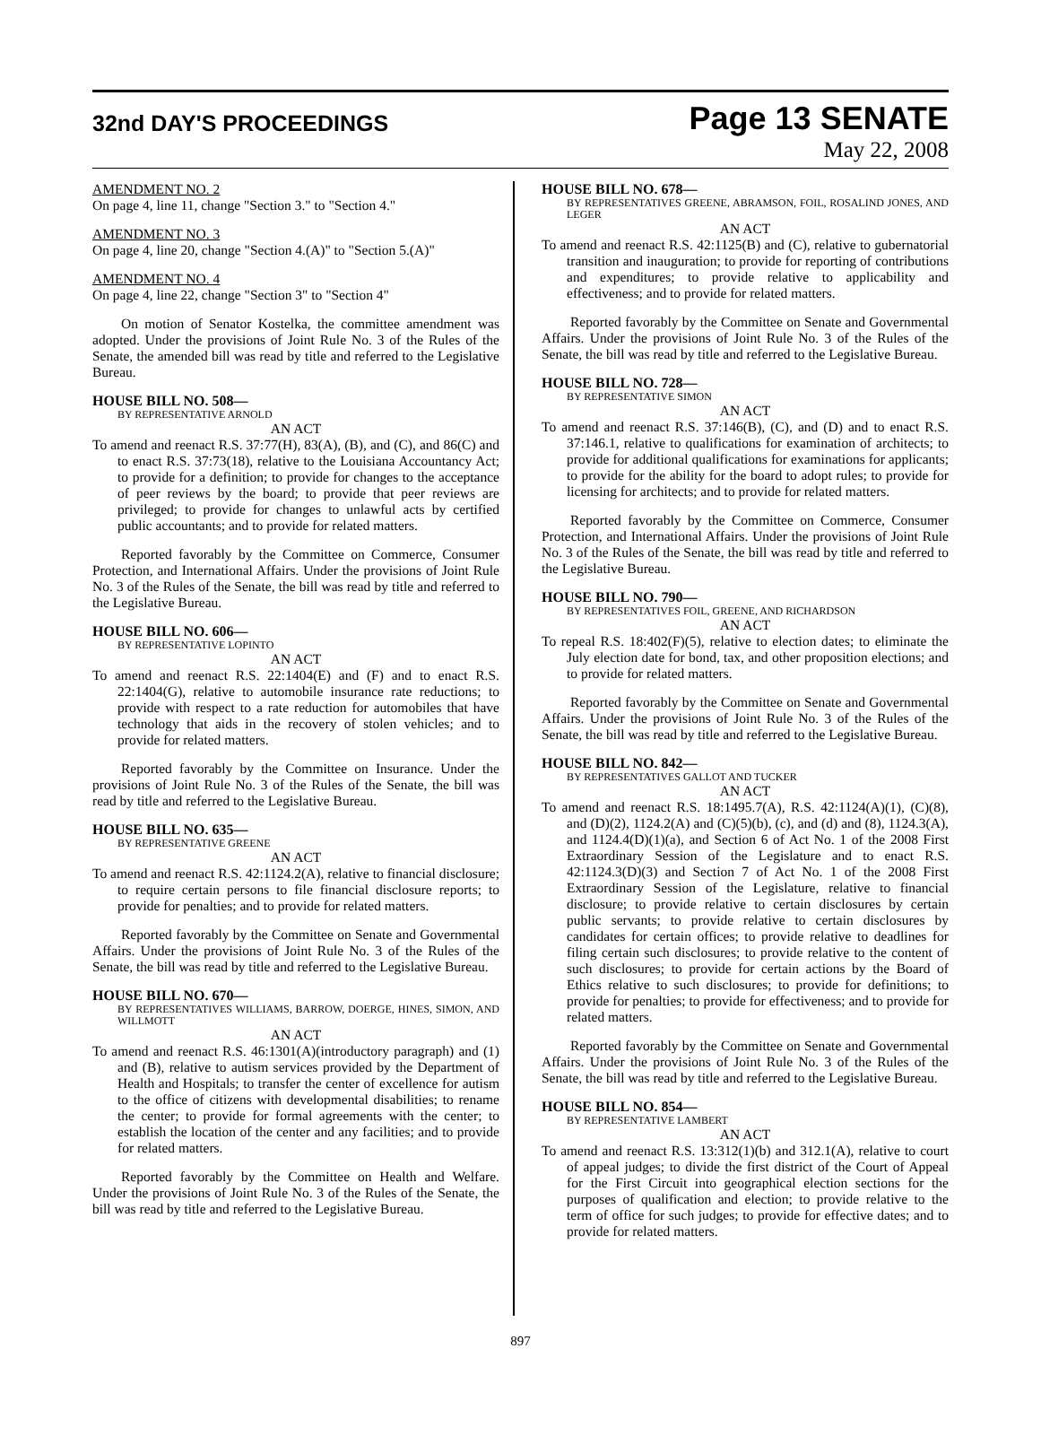32nd DAY'S PROCEEDINGS
Page 13 SENATE
May 22, 2008
AMENDMENT NO. 2
On page 4, line 11, change "Section 3." to "Section 4."
AMENDMENT NO. 3
On page 4, line 20, change "Section 4.(A)" to "Section 5.(A)"
AMENDMENT NO. 4
On page 4, line 22, change "Section 3" to "Section 4"
On motion of Senator Kostelka, the committee amendment was adopted. Under the provisions of Joint Rule No. 3 of the Rules of the Senate, the amended bill was read by title and referred to the Legislative Bureau.
HOUSE BILL NO. 508—
BY REPRESENTATIVE ARNOLD
AN ACT
To amend and reenact R.S. 37:77(H), 83(A), (B), and (C), and 86(C) and to enact R.S. 37:73(18), relative to the Louisiana Accountancy Act; to provide for a definition; to provide for changes to the acceptance of peer reviews by the board; to provide that peer reviews are privileged; to provide for changes to unlawful acts by certified public accountants; and to provide for related matters.
Reported favorably by the Committee on Commerce, Consumer Protection, and International Affairs. Under the provisions of Joint Rule No. 3 of the Rules of the Senate, the bill was read by title and referred to the Legislative Bureau.
HOUSE BILL NO. 606—
BY REPRESENTATIVE LOPINTO
AN ACT
To amend and reenact R.S. 22:1404(E) and (F) and to enact R.S. 22:1404(G), relative to automobile insurance rate reductions; to provide with respect to a rate reduction for automobiles that have technology that aids in the recovery of stolen vehicles; and to provide for related matters.
Reported favorably by the Committee on Insurance. Under the provisions of Joint Rule No. 3 of the Rules of the Senate, the bill was read by title and referred to the Legislative Bureau.
HOUSE BILL NO. 635—
BY REPRESENTATIVE GREENE
AN ACT
To amend and reenact R.S. 42:1124.2(A), relative to financial disclosure; to require certain persons to file financial disclosure reports; to provide for penalties; and to provide for related matters.
Reported favorably by the Committee on Senate and Governmental Affairs. Under the provisions of Joint Rule No. 3 of the Rules of the Senate, the bill was read by title and referred to the Legislative Bureau.
HOUSE BILL NO. 670—
BY REPRESENTATIVES WILLIAMS, BARROW, DOERGE, HINES, SIMON, AND WILLMOTT
AN ACT
To amend and reenact R.S. 46:1301(A)(introductory paragraph) and (1) and (B), relative to autism services provided by the Department of Health and Hospitals; to transfer the center of excellence for autism to the office of citizens with developmental disabilities; to rename the center; to provide for formal agreements with the center; to establish the location of the center and any facilities; and to provide for related matters.
Reported favorably by the Committee on Health and Welfare. Under the provisions of Joint Rule No. 3 of the Rules of the Senate, the bill was read by title and referred to the Legislative Bureau.
HOUSE BILL NO. 678—
BY REPRESENTATIVES GREENE, ABRAMSON, FOIL, ROSALIND JONES, AND LEGER
AN ACT
To amend and reenact R.S. 42:1125(B) and (C), relative to gubernatorial transition and inauguration; to provide for reporting of contributions and expenditures; to provide relative to applicability and effectiveness; and to provide for related matters.
Reported favorably by the Committee on Senate and Governmental Affairs. Under the provisions of Joint Rule No. 3 of the Rules of the Senate, the bill was read by title and referred to the Legislative Bureau.
HOUSE BILL NO. 728—
BY REPRESENTATIVE SIMON
AN ACT
To amend and reenact R.S. 37:146(B), (C), and (D) and to enact R.S. 37:146.1, relative to qualifications for examination of architects; to provide for additional qualifications for examinations for applicants; to provide for the ability for the board to adopt rules; to provide for licensing for architects; and to provide for related matters.
Reported favorably by the Committee on Commerce, Consumer Protection, and International Affairs. Under the provisions of Joint Rule No. 3 of the Rules of the Senate, the bill was read by title and referred to the Legislative Bureau.
HOUSE BILL NO. 790—
BY REPRESENTATIVES FOIL, GREENE, AND RICHARDSON
AN ACT
To repeal R.S. 18:402(F)(5), relative to election dates; to eliminate the July election date for bond, tax, and other proposition elections; and to provide for related matters.
Reported favorably by the Committee on Senate and Governmental Affairs. Under the provisions of Joint Rule No. 3 of the Rules of the Senate, the bill was read by title and referred to the Legislative Bureau.
HOUSE BILL NO. 842—
BY REPRESENTATIVES GALLOT AND TUCKER
AN ACT
To amend and reenact R.S. 18:1495.7(A), R.S. 42:1124(A)(1), (C)(8), and (D)(2), 1124.2(A) and (C)(5)(b), (c), and (d) and (8), 1124.3(A), and 1124.4(D)(1)(a), and Section 6 of Act No. 1 of the 2008 First Extraordinary Session of the Legislature and to enact R.S. 42:1124.3(D)(3) and Section 7 of Act No. 1 of the 2008 First Extraordinary Session of the Legislature, relative to financial disclosure; to provide relative to certain disclosures by certain public servants; to provide relative to certain disclosures by candidates for certain offices; to provide relative to deadlines for filing certain such disclosures; to provide relative to the content of such disclosures; to provide for certain actions by the Board of Ethics relative to such disclosures; to provide for definitions; to provide for penalties; to provide for effectiveness; and to provide for related matters.
Reported favorably by the Committee on Senate and Governmental Affairs. Under the provisions of Joint Rule No. 3 of the Rules of the Senate, the bill was read by title and referred to the Legislative Bureau.
HOUSE BILL NO. 854—
BY REPRESENTATIVE LAMBERT
AN ACT
To amend and reenact R.S. 13:312(1)(b) and 312.1(A), relative to court of appeal judges; to divide the first district of the Court of Appeal for the First Circuit into geographical election sections for the purposes of qualification and election; to provide relative to the term of office for such judges; to provide for effective dates; and to provide for related matters.
897